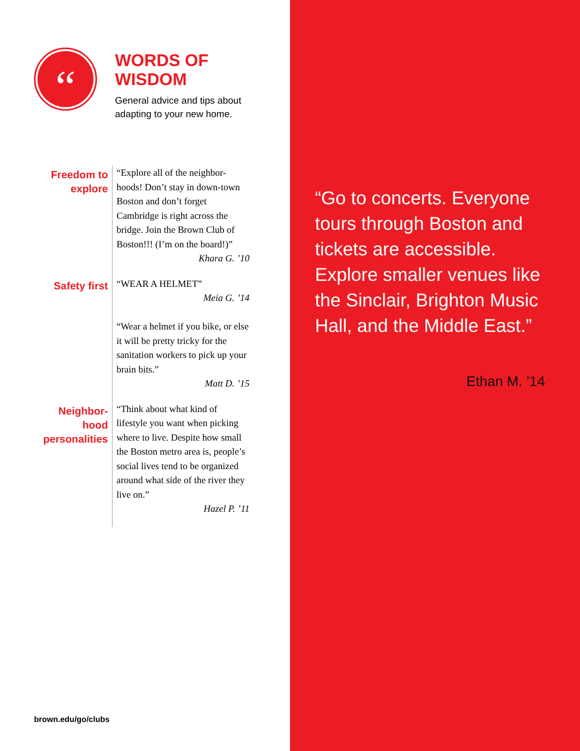“
WORDS OF
WISDOM
General advice and tips about
adapting to your new home.
Freedom to explore
“Explore all of the neighbor-hoods! Don’t stay in down-town Boston and don’t forget Cambridge is right across the bridge. Join the Brown Club of Boston!!! (I’m on the board!)”
Khara G. ’10
Safety first
“WEAR A HELMET”
Meia G. ’14
“Wear a helmet if you bike, or else it will be pretty tricky for the sanitation workers to pick up your brain bits.”
Matt D. ’15
Neighbor-hood personalities
“Think about what kind of lifestyle you want when picking where to live. Despite how small the Boston metro area is, people’s social lives tend to be organized around what side of the river they live on.”
Hazel P. ’11
brown.edu/go/clubs
“Go to concerts. Everyone tours through Boston and tickets are accessible. Explore smaller venues like the Sinclair, Brighton Music Hall, and the Middle East.”
Ethan M. ’14